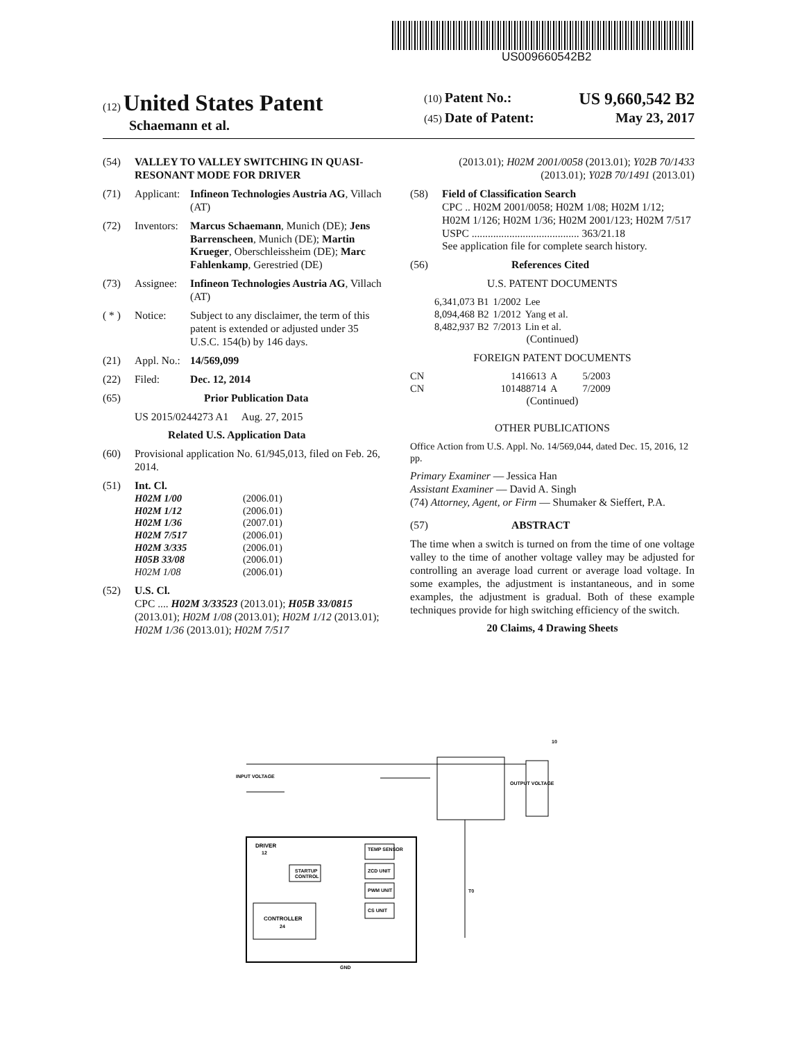US009660542B2
(12) United States Patent
Schaemann et al.
(10) Patent No.: US 9,660,542 B2
(45) Date of Patent: May 23, 2017
(54) VALLEY TO VALLEY SWITCHING IN QUASI-RESONANT MODE FOR DRIVER
(71) Applicant: Infineon Technologies Austria AG, Villach (AT)
(72) Inventors: Marcus Schaemann, Munich (DE); Jens Barrenscheen, Munich (DE); Martin Krueger, Oberschleissheim (DE); Marc Fahlenkamp, Gerestried (DE)
(73) Assignee: Infineon Technologies Austria AG, Villach (AT)
( * ) Notice: Subject to any disclaimer, the term of this patent is extended or adjusted under 35 U.S.C. 154(b) by 146 days.
(21) Appl. No.: 14/569,099
(22) Filed: Dec. 12, 2014
(65) Prior Publication Data
US 2015/0244273 A1 Aug. 27, 2015
Related U.S. Application Data
(60) Provisional application No. 61/945,013, filed on Feb. 26, 2014.
(51) Int. Cl.
| H02M 1/00 | (2006.01) |
| H02M 1/12 | (2006.01) |
| H02M 1/36 | (2007.01) |
| H02M 7/517 | (2006.01) |
| H02M 3/335 | (2006.01) |
| H05B 33/08 | (2006.01) |
| H02M 1/08 | (2006.01) |
(52) U.S. Cl.
CPC .... H02M 3/33523 (2013.01); H05B 33/0815 (2013.01); H02M 1/08 (2013.01); H02M 1/12 (2013.01); H02M 1/36 (2013.01); H02M 7/517
(2013.01); H02M 2001/0058 (2013.01); Y02B 70/1433 (2013.01); Y02B 70/1491 (2013.01)
(58) Field of Classification Search
CPC .. H02M 2001/0058; H02M 1/08; H02M 1/12; H02M 1/126; H02M 1/36; H02M 2001/123; H02M 7/517
USPC ........................................ 363/21.18
See application file for complete search history.
(56) References Cited
U.S. PATENT DOCUMENTS
| 6,341,073 B1 | 1/2002 | Lee |
| 8,094,468 B2 | 1/2012 | Yang et al. |
| 8,482,937 B2 | 7/2013 | Lin et al. |
(Continued)
FOREIGN PATENT DOCUMENTS
| CN | 1416613 | A | 5/2003 |
| CN | 101488714 | A | 7/2009 |
(Continued)
OTHER PUBLICATIONS
Office Action from U.S. Appl. No. 14/569,044, dated Dec. 15, 2016, 12 pp.
Primary Examiner — Jessica Han
Assistant Examiner — David A. Singh
(74) Attorney, Agent, or Firm — Shumaker & Sieffert, P.A.
(57) ABSTRACT
The time when a switch is turned on from the time of one voltage valley to the time of another voltage valley may be adjusted for controlling an average load current or average load voltage. In some examples, the adjustment is instantaneous, and in some examples, the adjustment is gradual. Both of these example techniques provide for high switching efficiency of the switch.
20 Claims, 4 Drawing Sheets
DRIVER
12
STARTUP
CONTROL
TEMP SENSOR
ZCD UNIT
PWM UNIT
CS UNIT
CONTROLLER
24
INPUT VOLTAGE
OUTPUT VOLTAGE
GND
T0
10